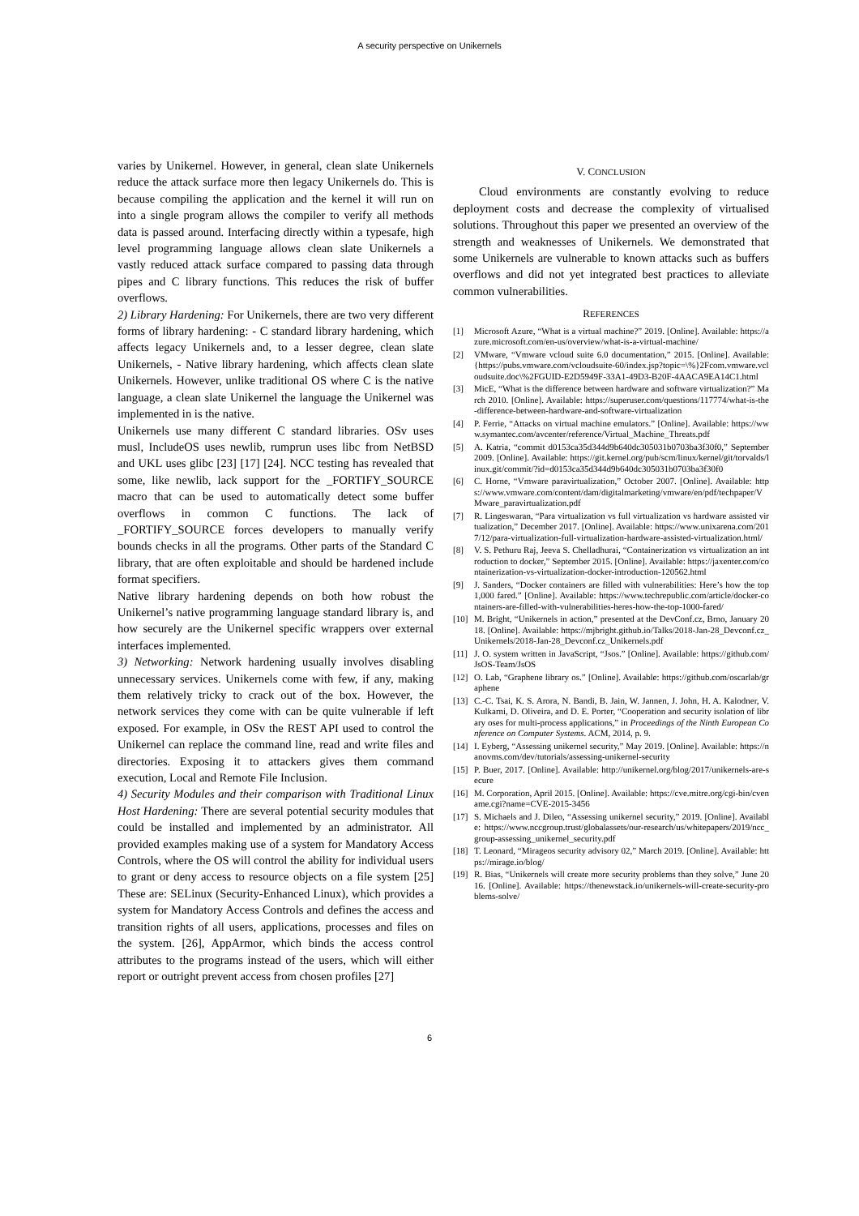A security perspective on Unikernels
varies by Unikernel. However, in general, clean slate Unikernels reduce the attack surface more then legacy Unikernels do. This is because compiling the application and the kernel it will run on into a single program allows the compiler to verify all methods data is passed around. Interfacing directly within a typesafe, high level programming language allows clean slate Unikernels a vastly reduced attack surface compared to passing data through pipes and C library functions. This reduces the risk of buffer overflows.
2) Library Hardening: For Unikernels, there are two very different forms of library hardening: - C standard library hardening, which affects legacy Unikernels and, to a lesser degree, clean slate Unikernels, - Native library hardening, which affects clean slate Unikernels. However, unlike traditional OS where C is the native language, a clean slate Unikernel the language the Unikernel was implemented in is the native.
Unikernels use many different C standard libraries. OSv uses musl, IncludeOS uses newlib, rumprun uses libc from NetBSD and UKL uses glibc [23] [17] [24]. NCC testing has revealed that some, like newlib, lack support for the _FORTIFY_SOURCE macro that can be used to automatically detect some buffer overflows in common C functions. The lack of _FORTIFY_SOURCE forces developers to manually verify bounds checks in all the programs. Other parts of the Standard C library, that are often exploitable and should be hardened include format specifiers.
Native library hardening depends on both how robust the Unikernel’s native programming language standard library is, and how securely are the Unikernel specific wrappers over external interfaces implemented.
3) Networking: Network hardening usually involves disabling unnecessary services. Unikernels come with few, if any, making them relatively tricky to crack out of the box. However, the network services they come with can be quite vulnerable if left exposed. For example, in OSv the REST API used to control the Unikernel can replace the command line, read and write files and directories. Exposing it to attackers gives them command execution, Local and Remote File Inclusion.
4) Security Modules and their comparison with Traditional Linux Host Hardening: There are several potential security modules that could be installed and implemented by an administrator. All provided examples making use of a system for Mandatory Access Controls, where the OS will control the ability for individual users to grant or deny access to resource objects on a file system [25] These are: SELinux (Security-Enhanced Linux), which provides a system for Mandatory Access Controls and defines the access and transition rights of all users, applications, processes and files on the system. [26], AppArmor, which binds the access control attributes to the programs instead of the users, which will either report or outright prevent access from chosen profiles [27]
V. CONCLUSION
Cloud environments are constantly evolving to reduce deployment costs and decrease the complexity of virtualised solutions. Throughout this paper we presented an overview of the strength and weaknesses of Unikernels. We demonstrated that some Unikernels are vulnerable to known attacks such as buffers overflows and did not yet integrated best practices to alleviate common vulnerabilities.
REFERENCES
[1] Microsoft Azure, “What is a virtual machine?” 2019. [Online]. Available: https://azure.microsoft.com/en-us/overview/what-is-a-virtual-machine/
[2] VMware, “Vmware vcloud suite 6.0 documentation,” 2015. [Online]. Available: {https://pubs.vmware.com/vcloudsuite-60/index.jsp?topic=\%}2Fcom.vmware.vcloudsuite.doc\%2FGUID-E2D5949F-33A1-49D3-B20F-4AACA9EA14C1.html
[3] MicE, “What is the difference between hardware and software virtualization?” March 2010. [Online]. Available: https://superuser.com/questions/117774/what-is-the-difference-between-hardware-and-software-virtualization
[4] P. Ferrie, “Attacks on virtual machine emulators.” [Online]. Available: https://www.symantec.com/avcenter/reference/Virtual_Machine_Threats.pdf
[5] A. Katria, “commit d0153ca35d344d9b640dc305031b0703ba3f30f0,” September 2009. [Online]. Available: https://git.kernel.org/pub/scm/linux/kernel/git/torvalds/linux.git/commit/?id=d0153ca35d344d9b640dc305031b0703ba3f30f0
[6] C. Horne, “Vmware paravirtualization,” October 2007. [Online]. Available: https://www.vmware.com/content/dam/digitalmarketing/vmware/en/pdf/techpaper/VMware_paravirtualization.pdf
[7] R. Lingeswaran, “Para virtualization vs full virtualization vs hardware assisted virtualization,” December 2017. [Online]. Available: https://www.unixarena.com/2017/12/para-virtualization-full-virtualization-hardware-assisted-virtualization.html/
[8] V. S. Pethuru Raj, Jeeva S. Chelladhurai, “Containerization vs virtualization an introduction to docker,” September 2015. [Online]. Available: https://jaxenter.com/containerization-vs-virtualization-docker-introduction-120562.html
[9] J. Sanders, “Docker containers are filled with vulnerabilities: Here’s how the top 1,000 fared.” [Online]. Available: https://www.techrepublic.com/article/docker-containers-are-filled-with-vulnerabilities-heres-how-the-top-1000-fared/
[10] M. Bright, “Unikernels in action,” presented at the DevConf.cz, Brno, January 2018. [Online]. Available: https://mjbright.github.io/Talks/2018-Jan-28_Devconf.cz_Unikernels/2018-Jan-28_Devconf.cz_Unikernels.pdf
[11] J. O. system written in JavaScript, “Jsos.” [Online]. Available: https://github.com/JsOS-Team/JsOS
[12] O. Lab, “Graphene library os.” [Online]. Available: https://github.com/oscarlab/graphene
[13] C.-C. Tsai, K. S. Arora, N. Bandi, B. Jain, W. Jannen, J. John, H. A. Kalodner, V. Kulkarni, D. Oliveira, and D. E. Porter, “Cooperation and security isolation of library oses for multi-process applications,” in Proceedings of the Ninth European Conference on Computer Systems. ACM, 2014, p. 9.
[14] I. Eyberg, “Assessing unikernel security,” May 2019. [Online]. Available: https://nanovms.com/dev/tutorials/assessing-unikernel-security
[15] P. Buer, 2017. [Online]. Available: http://unikernel.org/blog/2017/unikernels-are-secure
[16] M. Corporation, April 2015. [Online]. Available: https://cve.mitre.org/cgi-bin/cvename.cgi?name=CVE-2015-3456
[17] S. Michaels and J. Dileo, “Assessing unikernel security,” 2019. [Online]. Available: https://www.nccgroup.trust/globalassets/our-research/us/whitepapers/2019/ncc_group-assessing_unikernel_security.pdf
[18] T. Leonard, “Mirageos security advisory 02,” March 2019. [Online]. Available: https://mirage.io/blog/
[19] R. Bias, “Unikernels will create more security problems than they solve,” June 2016. [Online]. Available: https://thenewstack.io/unikernels-will-create-security-problems-solve/
6